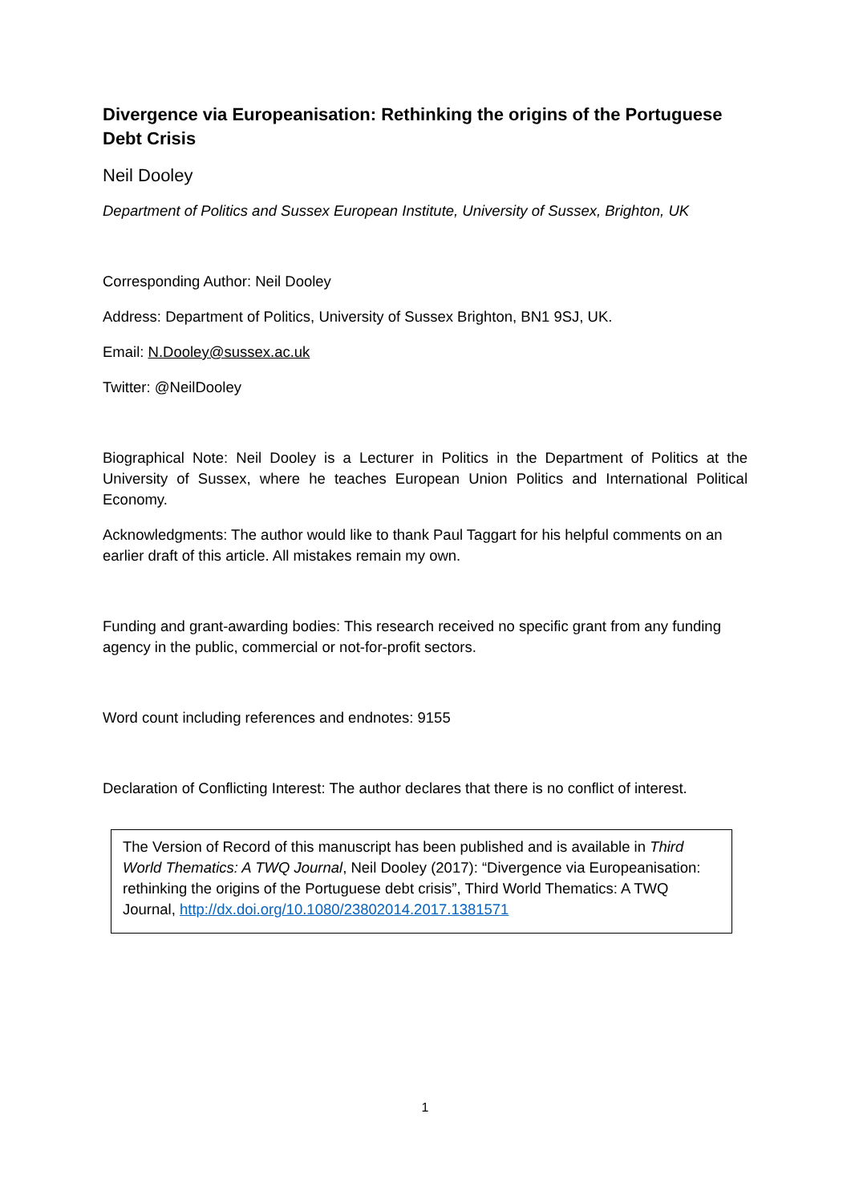Divergence via Europeanisation: Rethinking the origins of the Portuguese Debt Crisis
Neil Dooley
Department of Politics and Sussex European Institute, University of Sussex, Brighton, UK
Corresponding Author: Neil Dooley
Address: Department of Politics, University of Sussex Brighton, BN1 9SJ, UK.
Email: N.Dooley@sussex.ac.uk
Twitter: @NeilDooley
Biographical Note: Neil Dooley is a Lecturer in Politics in the Department of Politics at the University of Sussex, where he teaches European Union Politics and International Political Economy.
Acknowledgments: The author would like to thank Paul Taggart for his helpful comments on an earlier draft of this article. All mistakes remain my own.
Funding and grant-awarding bodies: This research received no specific grant from any funding agency in the public, commercial or not-for-profit sectors.
Word count including references and endnotes: 9155
Declaration of Conflicting Interest: The author declares that there is no conflict of interest.
The Version of Record of this manuscript has been published and is available in Third World Thematics: A TWQ Journal, Neil Dooley (2017): “Divergence via Europeanisation: rethinking the origins of the Portuguese debt crisis”, Third World Thematics: A TWQ Journal, http://dx.doi.org/10.1080/23802014.2017.1381571
1